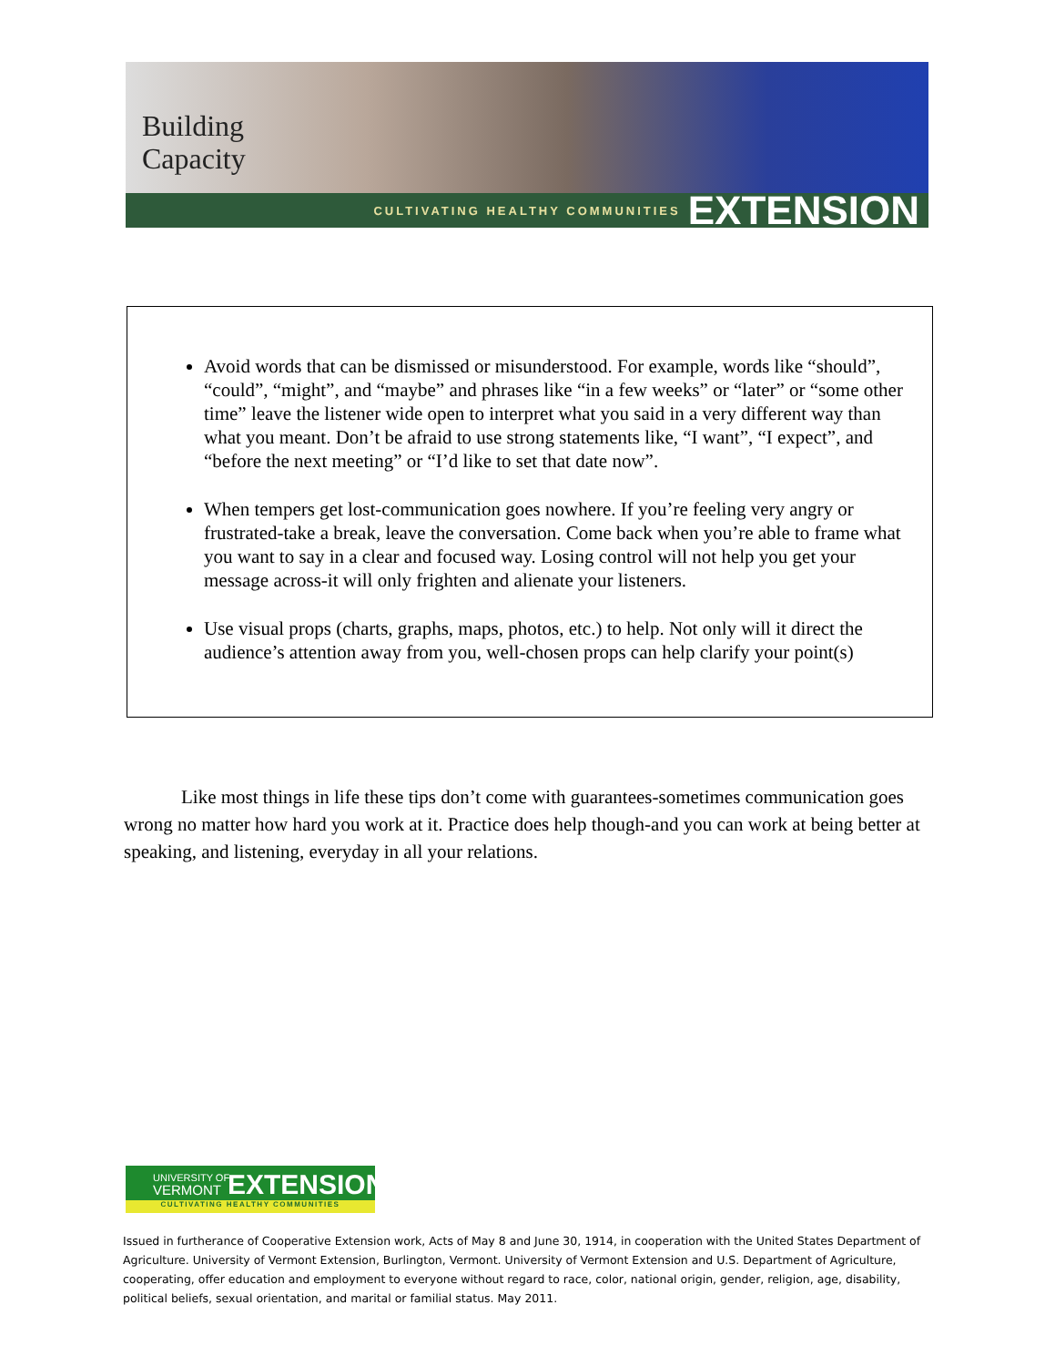Building
Capacity
CULTIVATING HEALTHY COMMUNITIES EXTENSION
Avoid words that can be dismissed or misunderstood. For example, words like “should”, “could”, “might”, and “maybe” and phrases like “in a few weeks” or “later” or “some other time” leave the listener wide open to interpret what you said in a very different way than what you meant. Don’t be afraid to use strong statements like, “I want”, “I expect”, and “before the next meeting” or “I’d like to set that date now”.
When tempers get lost-communication goes nowhere. If you’re feeling very angry or frustrated-take a break, leave the conversation. Come back when you’re able to frame what you want to say in a clear and focused way. Losing control will not help you get your message across-it will only frighten and alienate your listeners.
Use visual props (charts, graphs, maps, photos, etc.) to help. Not only will it direct the audience’s attention away from you, well-chosen props can help clarify your point(s)
Like most things in life these tips don’t come with guarantees-sometimes communication goes wrong no matter how hard you work at it. Practice does help though-and you can work at being better at speaking, and listening, everyday in all your relations.
UNIVERSITY OF
VERMONT
EXTENSION
CULTIVATING HEALTHY COMMUNITIES
Issued in furtherance of Cooperative Extension work, Acts of May 8 and June 30, 1914, in cooperation with the United States Department of Agriculture. University of Vermont Extension, Burlington, Vermont. University of Vermont Extension and U.S. Department of Agriculture, cooperating, offer education and employment to everyone without regard to race, color, national origin, gender, religion, age, disability, political beliefs, sexual orientation, and marital or familial status. May 2011.